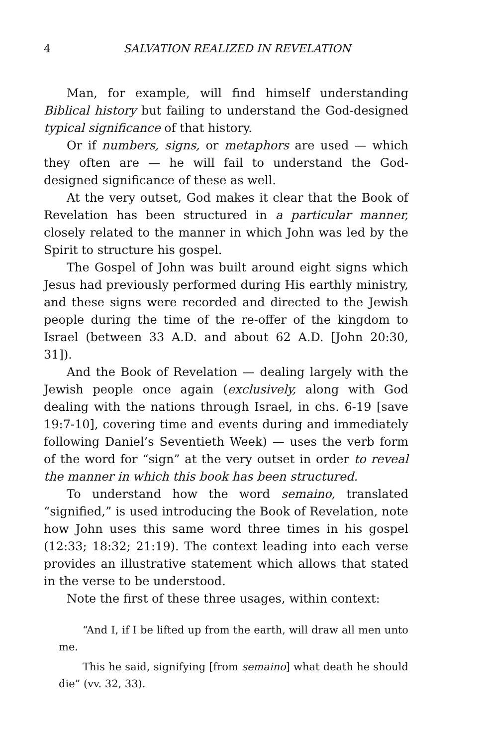4 SALVATION REALIZED IN REVELATION
Man, for example, will find himself understanding Biblical history but failing to understand the God-designed typical significance of that history.
Or if numbers, signs, or metaphors are used — which they often are — he will fail to understand the God-designed significance of these as well.
At the very outset, God makes it clear that the Book of Revelation has been structured in a particular manner, closely related to the manner in which John was led by the Spirit to structure his gospel.
The Gospel of John was built around eight signs which Jesus had previously performed during His earthly ministry, and these signs were recorded and directed to the Jewish people during the time of the re-offer of the kingdom to Israel (between 33 A.D. and about 62 A.D. [John 20:30, 31]).
And the Book of Revelation — dealing largely with the Jewish people once again (exclusively, along with God dealing with the nations through Israel, in chs. 6-19 [save 19:7-10], covering time and events during and immediately following Daniel’s Seventieth Week) — uses the verb form of the word for “sign” at the very outset in order to reveal the manner in which this book has been structured.
To understand how the word semaino, translated “signified,” is used introducing the Book of Revelation, note how John uses this same word three times in his gospel (12:33; 18:32; 21:19). The context leading into each verse provides an illustrative statement which allows that stated in the verse to be understood.
Note the first of these three usages, within context:
“And I, if I be lifted up from the earth, will draw all men unto me.
This he said, signifying [from semaino] what death he should die” (vv. 32, 33).